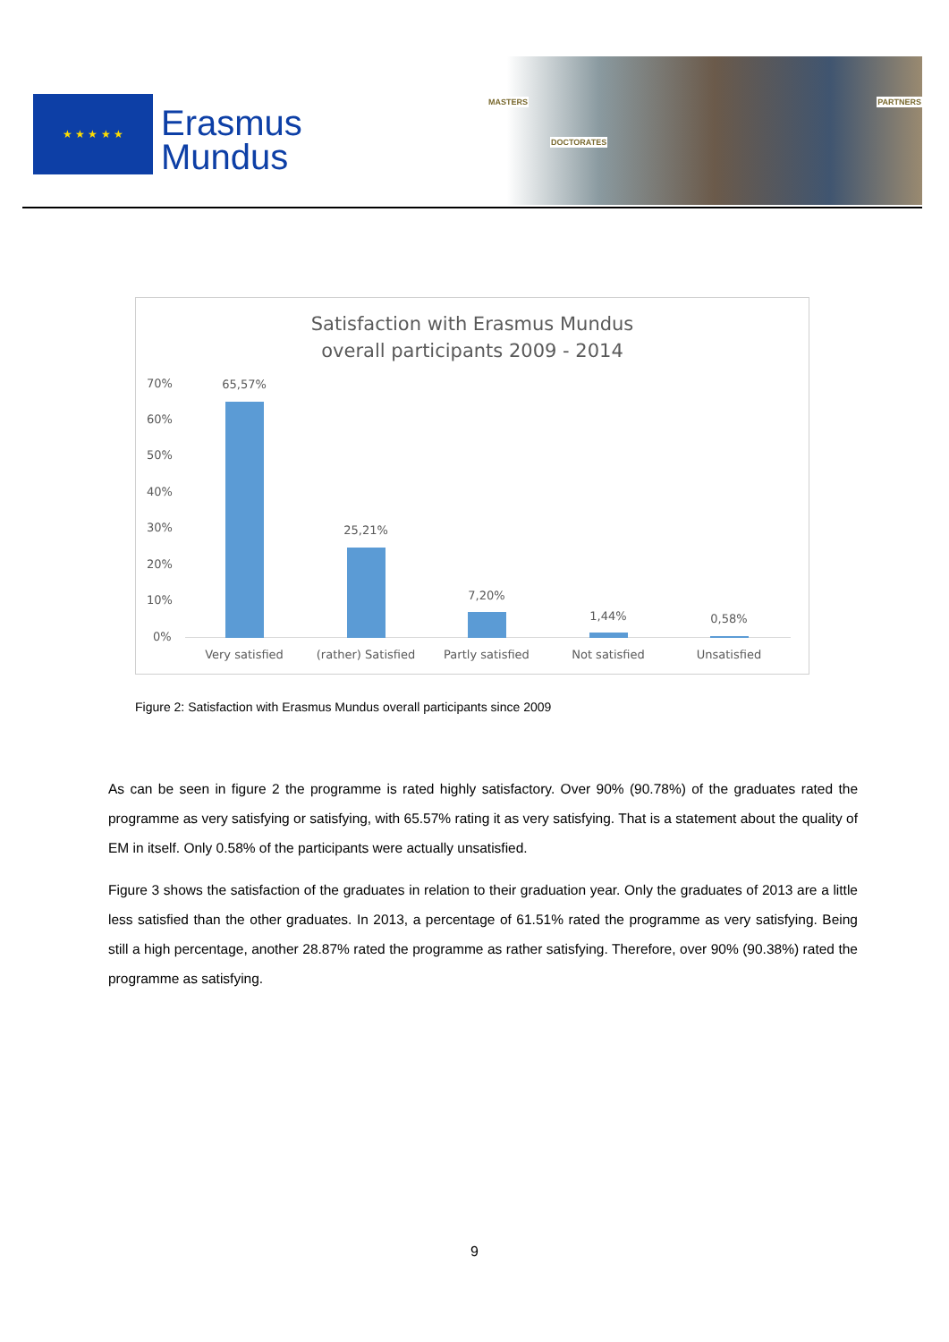★ ★ ★ ★ ★
Erasmus
Mundus
MASTERS
DOCTORATES
PARTNERS
Satisfaction with Erasmus Mundus
overall participants 2009 - 2014
70%
60%
50%
40%
30%
20%
10%
0%
65,57%
25,21%
7,20%
1,44% 0,58%
Very satisfied
(rather) Satisfied
Partly satisfied Not satisfied Unsatisfied
Figure 2: Satisfaction with Erasmus Mundus overall participants since 2009
As can be seen in figure 2 the programme is rated highly satisfactory. Over 90% (90.78%) of the graduates rated the programme as very satisfying or satisfying, with 65.57% rating it as very satisfying. That is a statement about the quality of EM in itself. Only 0.58% of the participants were actually unsatisfied.
Figure 3 shows the satisfaction of the graduates in relation to their graduation year. Only the graduates of 2013 are a little less satisfied than the other graduates. In 2013, a percentage of 61.51% rated the programme as very satisfying. Being still a high percentage, another 28.87% rated the programme as rather satisfying. Therefore, over 90% (90.38%) rated the programme as satisfying.
9